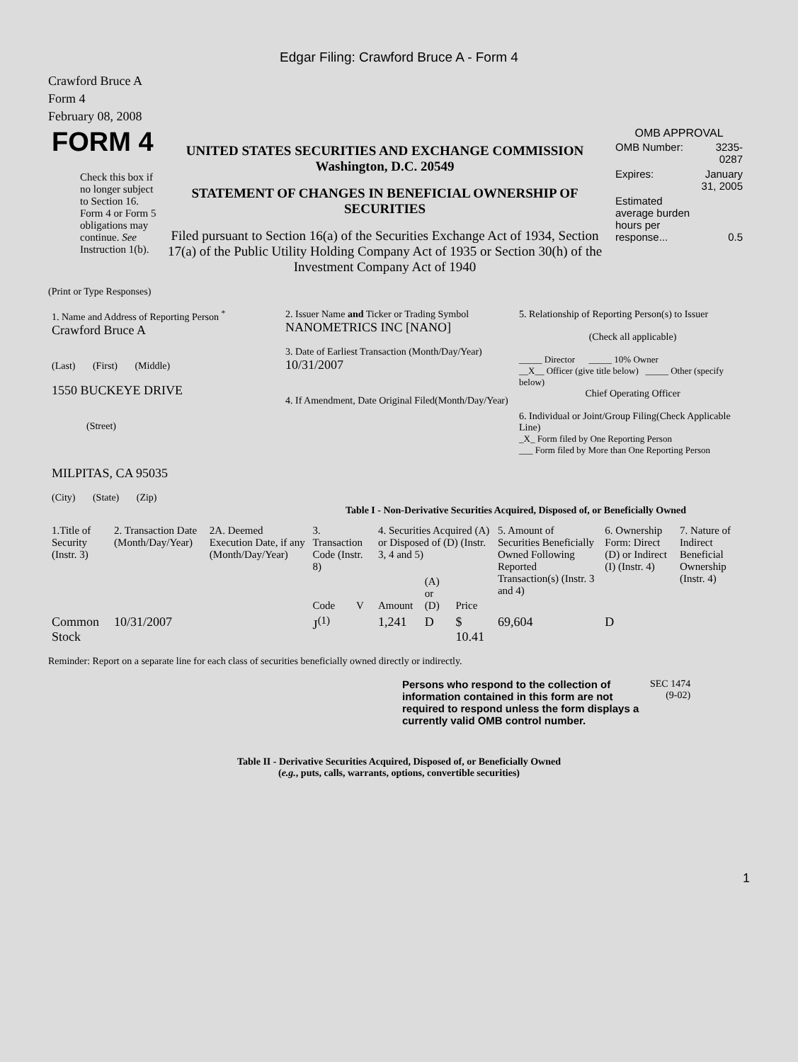Edgar Filing: Crawford Bruce A - Form 4
Crawford Bruce A
Form 4
February 08, 2008
| FORM 4 Check this box if no longer subject to Section 16. Form 4 or Form 5 obligations may continue. See Instruction 1(b). | UNITED STATES SECURITIES AND EXCHANGE COMMISSION Washington, D.C. 20549 STATEMENT OF CHANGES IN BENEFICIAL OWNERSHIP OF SECURITIES Filed pursuant to Section 16(a) of the Securities Exchange Act of 1934, Section 17(a) of the Public Utility Holding Company Act of 1935 or Section 30(h) of the Investment Company Act of 1940 | OMB APPROVAL / OMB Number: / 3235-0287 / / Expires: / January 31, 2005 / / Estimated average burden hours per response... / 0.5 / |
(Print or Type Responses)
| 1. Name and Address of Reporting Person <sup>*</sup> Crawford Bruce A (Last) (First) (Middle) 1550 BUCKEYE DRIVE (Street) MILPITAS, CA 95035 (City) (State) (Zip) | 2. Issuer Name and Ticker or Trading Symbol NANOMETRICS INC [NANO] 3. Date of Earliest Transaction (Month/Day/Year) 10/31/2007 4. If Amendment, Date Original Filed(Month/Day/Year) | 5. Relationship of Reporting Person(s) to Issuer (Check all applicable) _____ Director _____ 10% Owner __X__ Officer (give title below) _____ Other (specify below) Chief Operating Officer 6. Individual or Joint/Group Filing(Check Applicable Line) _X_ Form filed by One Reporting Person ___ Form filed by More than One Reporting Person |
Table I - Non-Derivative Securities Acquired, Disposed of, or Beneficially Owned
| 1.Title of Security (Instr. 3) | 2. Transaction Date (Month/Day/Year) | 2A. Deemed Execution Date, if any (Month/Day/Year) | 3. Transaction Code (Instr. 8) | | 4. Securities Acquired (A) or Disposed of (D) (Instr. 3, 4 and 5) | | | 5. Amount of Securities Beneficially Owned Following Reported Transaction(s) (Instr. 3 and 4) | 6. Ownership Form: Direct (D) or Indirect (I) (Instr. 4) | 7. Nature of Indirect Beneficial Ownership (Instr. 4) |
| --- | --- | --- | --- | --- | --- | --- | --- | --- | --- | --- |
| | | | Code | V | Amount | (A) or (D) | Price | | | |
| Common Stock | 10/31/2007 | | J<sup>(1)</sup> | | 1,241 | D | $ 10.41 | 69,604 | D | |
Reminder: Report on a separate line for each class of securities beneficially owned directly or indirectly.
| Persons who respond to the collection of information contained in this form are not required to respond unless the form displays a currently valid OMB control number. | SEC 1474 (9-02) |
Table II - Derivative Securities Acquired, Disposed of, or Beneficially Owned
(e.g., puts, calls, warrants, options, convertible securities)
1